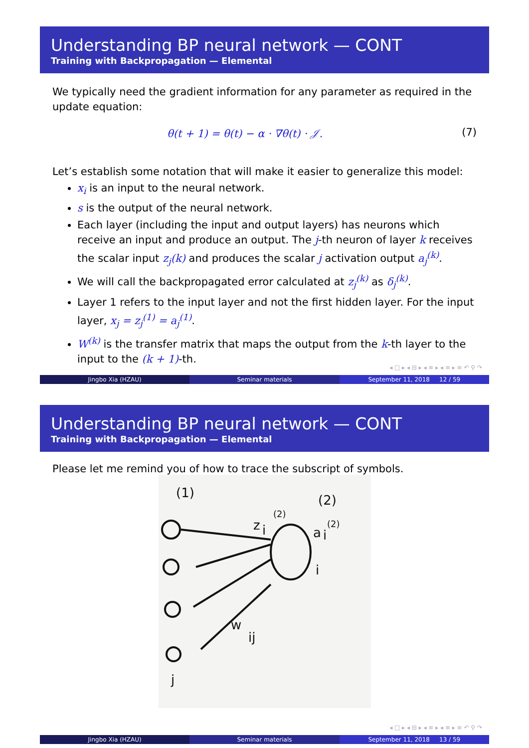Understanding BP neural network — CONT
Training with Backpropagation — Elemental
We typically need the gradient information for any parameter as required in the update equation:
θ(t + 1) = θ(t) − α · ∇θ(t) · 𝒥. (7)
Let’s establish some notation that will make it easier to generalize this model:
x<sub>i</sub> is an input to the neural network.
s is the output of the neural network.
Each layer (including the input and output layers) has neurons which receive an input and produce an output. The j-th neuron of layer k receives the scalar input z<sub>j</sub>(k) and produces the scalar j activation output a<sub>j</sub><sup>(k)</sup>.
We will call the backpropagated error calculated at z<sub>j</sub><sup>(k)</sup> as δ<sub>j</sub><sup>(k)</sup>.
Layer 1 refers to the input layer and not the first hidden layer. For the input layer, x<sub>j</sub> = z<sub>j</sub><sup>(1)</sup> = a<sub>j</sub><sup>(1)</sup>.
W<sup>(k)</sup> is the transfer matrix that maps the output from the k-th layer to the input to the (k + 1)-th.
◂ □ ▸ ◂ ⊟ ▸ ◂ ≡ ▸ ◂ ≡ ▸ ≡ ↶ ⚲ ↷
Jingbo Xia (HZAU) Seminar materials September 11, 2018 12 / 59
Understanding BP neural network — CONT
Training with Backpropagation — Elemental
Please let me remind you of how to trace the subscript of symbols.
(1)
(2)
z
i
(2)
a
i
(2)
i
w
ij
j
◂ □ ▸ ◂ ⊟ ▸ ◂ ≡ ▸ ◂ ≡ ▸ ≡ ↶ ⚲ ↷
Jingbo Xia (HZAU) Seminar materials September 11, 2018 13 / 59